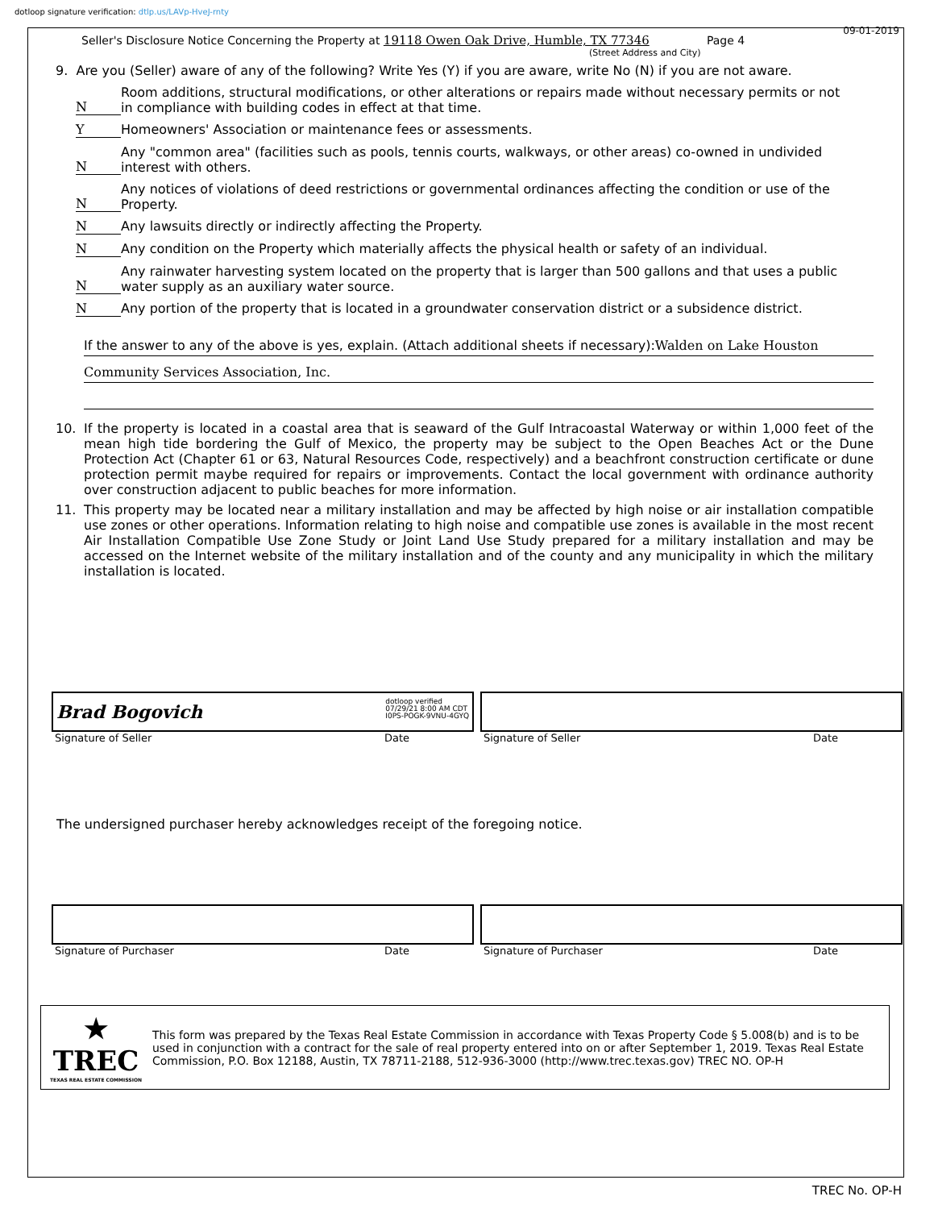dotloop signature verification: dtlp.us/LAVp-HveJ-rnty
Seller's Disclosure Notice Concerning the Property at 19118 Owen Oak Drive, Humble, TX 77346 Page 4
09-01-2019
(Street Address and City)
9. Are you (Seller) aware of any of the following? Write Yes (Y) if you are aware, write No (N) if you are not aware.
N Room additions, structural modifications, or other alterations or repairs made without necessary permits or not in compliance with building codes in effect at that time.
Y Homeowners' Association or maintenance fees or assessments.
N Any "common area" (facilities such as pools, tennis courts, walkways, or other areas) co-owned in undivided interest with others.
N Any notices of violations of deed restrictions or governmental ordinances affecting the condition or use of the Property.
N Any lawsuits directly or indirectly affecting the Property.
N Any condition on the Property which materially affects the physical health or safety of an individual.
N Any rainwater harvesting system located on the property that is larger than 500 gallons and that uses a public water supply as an auxiliary water source.
N Any portion of the property that is located in a groundwater conservation district or a subsidence district.
If the answer to any of the above is yes, explain. (Attach additional sheets if necessary):Walden on Lake Houston
Community Services Association, Inc.
10. If the property is located in a coastal area that is seaward of the Gulf Intracoastal Waterway or within 1,000 feet of the mean high tide bordering the Gulf of Mexico, the property may be subject to the Open Beaches Act or the Dune Protection Act (Chapter 61 or 63, Natural Resources Code, respectively) and a beachfront construction certificate or dune protection permit maybe required for repairs or improvements. Contact the local government with ordinance authority over construction adjacent to public beaches for more information.
11. This property may be located near a military installation and may be affected by high noise or air installation compatible use zones or other operations. Information relating to high noise and compatible use zones is available in the most recent Air Installation Compatible Use Zone Study or Joint Land Use Study prepared for a military installation and may be accessed on the Internet website of the military installation and of the county and any municipality in which the military installation is located.
Brad Bogovich dotloop verified
07/29/21 8:00 AM CDT
I0PS-POGK-9VNU-4GYQ
Signature of Seller Date
Signature of Seller Date
The undersigned purchaser hereby acknowledges receipt of the foregoing notice.
Signature of Purchaser Date Signature of Purchaser Date
★
TREC
TEXAS REAL ESTATE COMMISSION
This form was prepared by the Texas Real Estate Commission in accordance with Texas Property Code § 5.008(b) and is to be used in conjunction with a contract for the sale of real property entered into on or after September 1, 2019. Texas Real Estate Commission, P.O. Box 12188, Austin, TX 78711-2188, 512-936-3000 (http://www.trec.texas.gov) TREC NO. OP-H
TREC No. OP-H